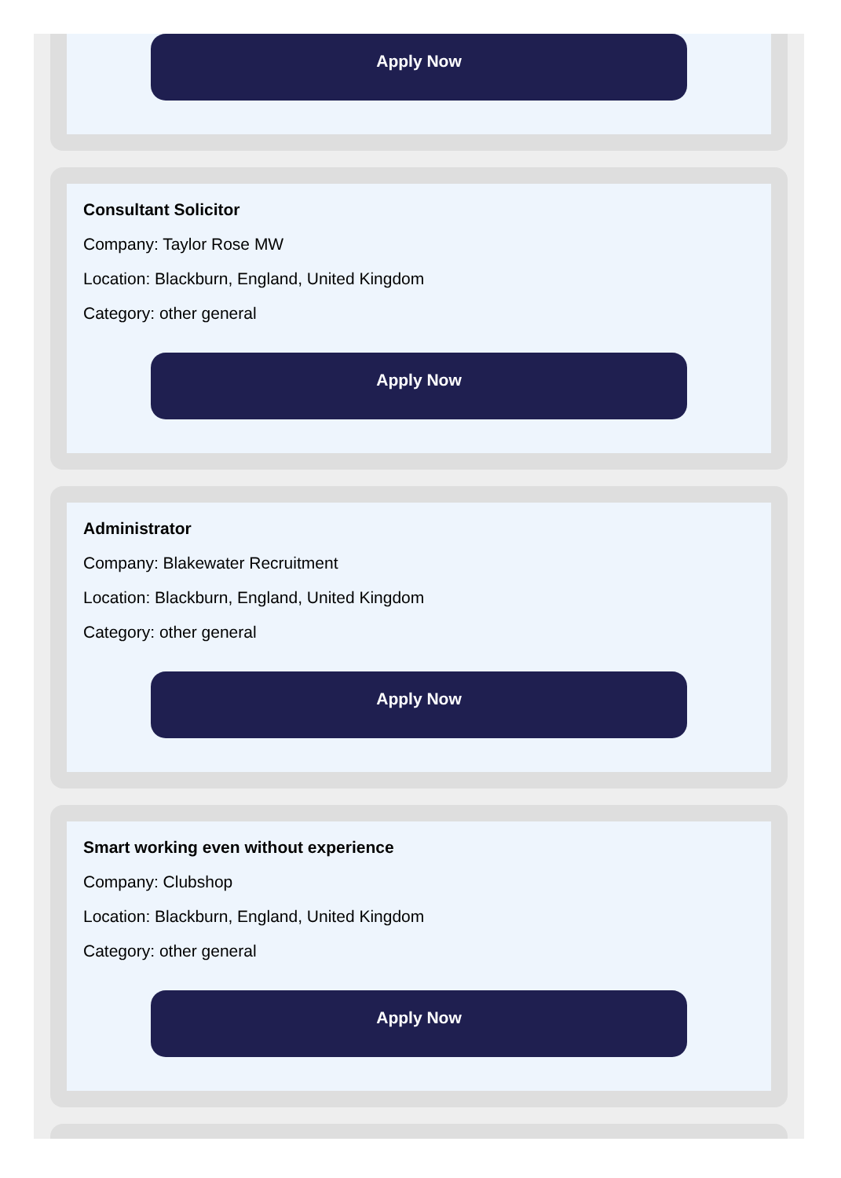Apply Now
Consultant Solicitor
Company: Taylor Rose MW
Location: Blackburn, England, United Kingdom
Category: other general
Apply Now
Administrator
Company: Blakewater Recruitment
Location: Blackburn, England, United Kingdom
Category: other general
Apply Now
Smart working even without experience
Company: Clubshop
Location: Blackburn, England, United Kingdom
Category: other general
Apply Now